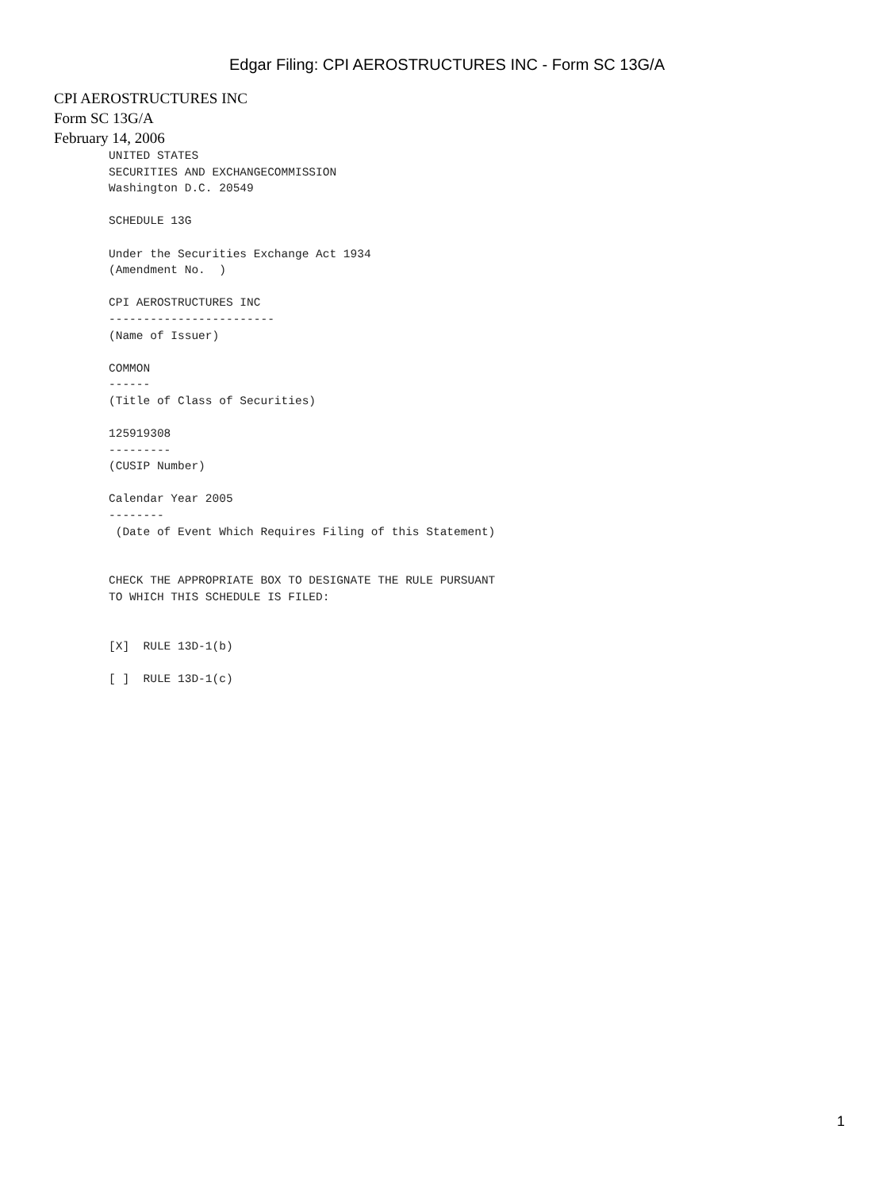Edgar Filing: CPI AEROSTRUCTURES INC - Form SC 13G/A
CPI AEROSTRUCTURES INC
Form SC 13G/A
February 14, 2006
UNITED STATES
SECURITIES AND EXCHANGECOMMISSION
Washington D.C. 20549

SCHEDULE 13G

Under the Securities Exchange Act 1934
(Amendment No.  )

CPI AEROSTRUCTURES INC
------------------------
(Name of Issuer)

COMMON
------
(Title of Class of Securities)

125919308
---------
(CUSIP Number)

Calendar Year 2005
--------
 (Date of Event Which Requires Filing of this Statement)


CHECK THE APPROPRIATE BOX TO DESIGNATE THE RULE PURSUANT
TO WHICH THIS SCHEDULE IS FILED:


[X]  RULE 13D-1(b)

[ ]  RULE 13D-1(c)
1